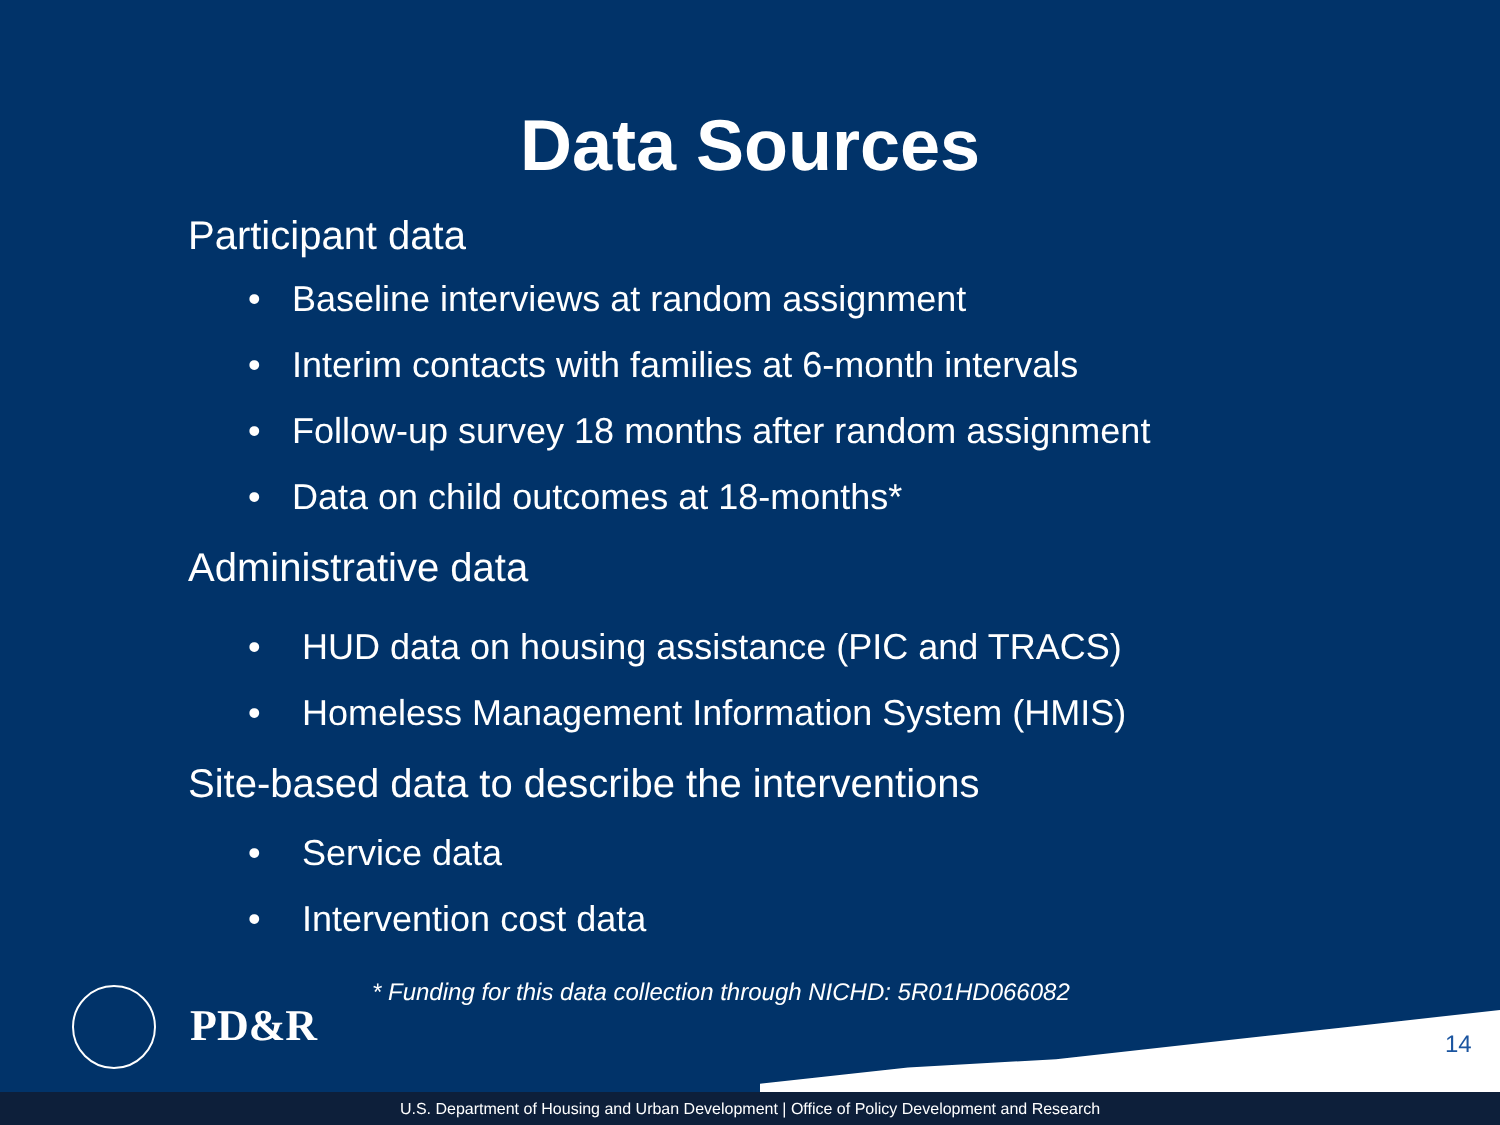Data Sources
Participant data
• Baseline interviews at random assignment
• Interim contacts with families at 6-month intervals
• Follow-up survey 18 months after random assignment
• Data on child outcomes at 18-months*
Administrative data
• HUD data on housing assistance (PIC and TRACS)
• Homeless Management Information System (HMIS)
Site-based data to describe the interventions
• Service data
• Intervention cost data
PD&R
* Funding for this data collection through NICHD: 5R01HD066082
14
U.S. Department of Housing and Urban Development | Office of Policy Development and Research